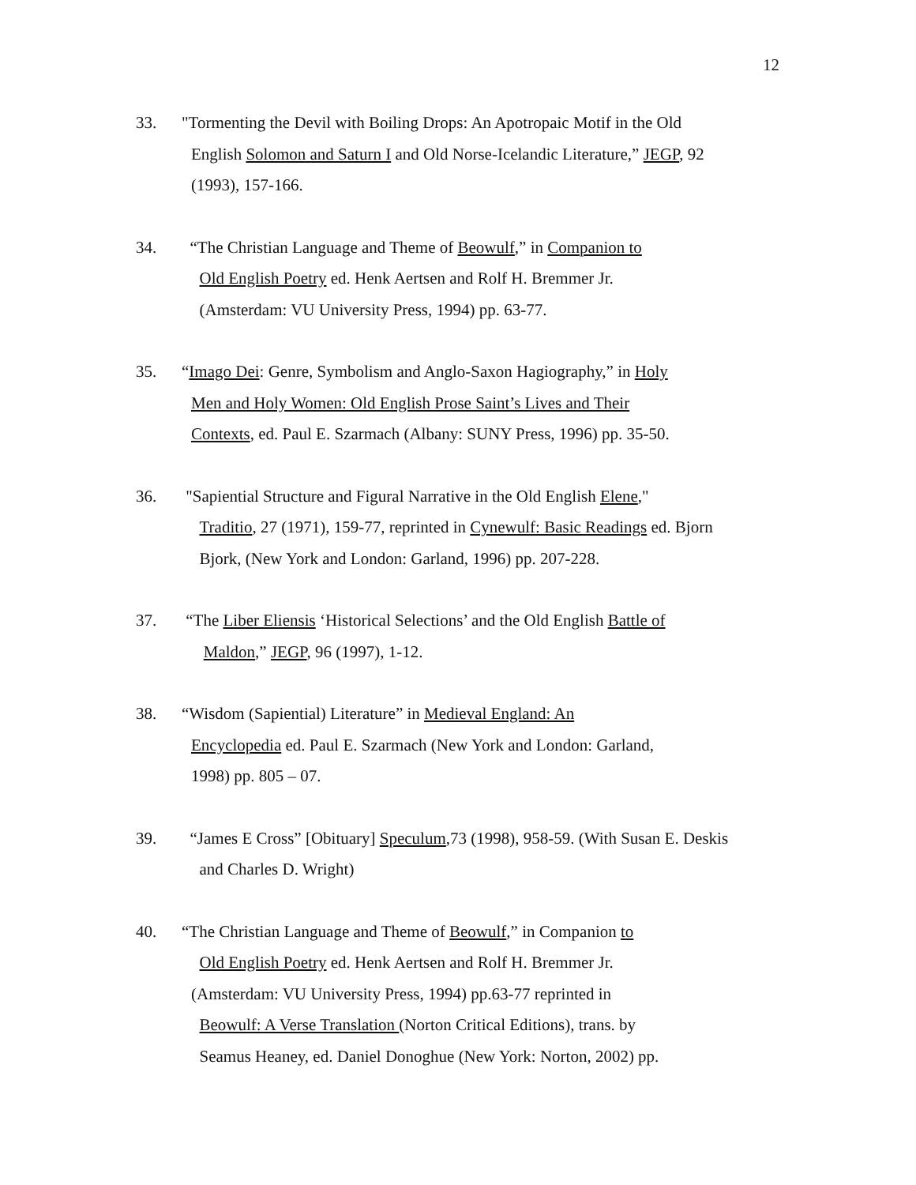12
33. "Tormenting the Devil with Boiling Drops: An Apotropaic Motif in the Old
English Solomon and Saturn I and Old Norse-Icelandic Literature,” JEGP, 92
(1993), 157-166.
34. “The Christian Language and Theme of Beowulf,” in Companion to
Old English Poetry ed. Henk Aertsen and Rolf H. Bremmer Jr.
(Amsterdam: VU University Press, 1994) pp. 63-77.
35. “Imago Dei: Genre, Symbolism and Anglo-Saxon Hagiography,” in Holy
Men and Holy Women: Old English Prose Saint’s Lives and Their
Contexts, ed. Paul E. Szarmach (Albany: SUNY Press, 1996) pp. 35-50.
36. "Sapiential Structure and Figural Narrative in the Old English Elene,"
Traditio, 27 (1971), 159-77, reprinted in Cynewulf: Basic Readings ed. Bjorn
Bjork, (New York and London: Garland, 1996) pp. 207-228.
37. “The Liber Eliensis ‘Historical Selections’ and the Old English Battle of
Maldon,” JEGP, 96 (1997), 1-12.
38. “Wisdom (Sapiential) Literature” in Medieval England: An
Encyclopedia ed. Paul E. Szarmach (New York and London: Garland,
1998) pp. 805 – 07.
39. “James E Cross” [Obituary] Speculum,73 (1998), 958-59. (With Susan E. Deskis
and Charles D. Wright)
40. “The Christian Language and Theme of Beowulf,” in Companion to
Old English Poetry ed. Henk Aertsen and Rolf H. Bremmer Jr.
(Amsterdam: VU University Press, 1994) pp.63-77 reprinted in
Beowulf: A Verse Translation (Norton Critical Editions), trans. by
Seamus Heaney, ed. Daniel Donoghue (New York: Norton, 2002) pp.